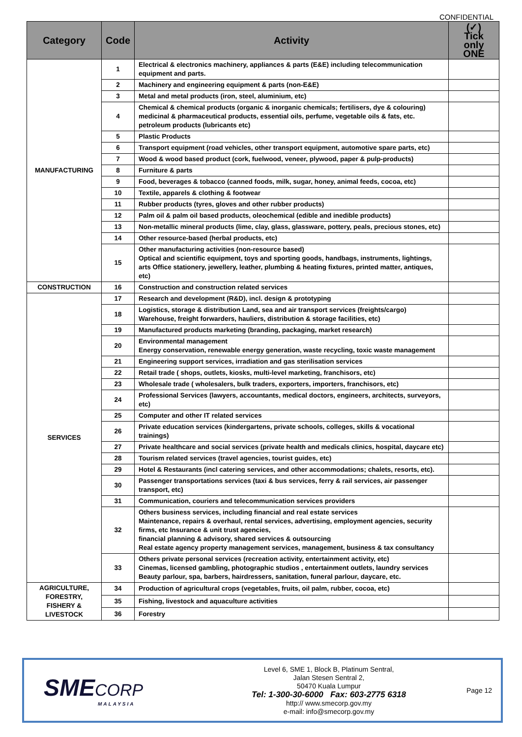CONFIDENTIAL
| Category | Code | Activity | (✓) Tick only ONE |
| --- | --- | --- | --- |
| MANUFACTURING | 1 | Electrical & electronics machinery, appliances & parts (E&E) including telecommunication equipment and parts. | |
| | 2 | Machinery and engineering equipment & parts (non-E&E) | |
| | 3 | Metal and metal products (iron, steel, aluminium, etc) | |
| | 4 | Chemical & chemical products (organic & inorganic chemicals; fertilisers, dye & colouring) medicinal & pharmaceutical products, essential oils, perfume, vegetable oils & fats, etc. petroleum products (lubricants etc) | |
| | 5 | Plastic Products | |
| | 6 | Transport equipment (road vehicles, other transport equipment, automotive spare parts, etc) | |
| | 7 | Wood & wood based product (cork, fuelwood, veneer, plywood, paper & pulp-products) | |
| | 8 | Furniture & parts | |
| | 9 | Food, beverages & tobacco (canned foods, milk, sugar, honey, animal feeds, cocoa, etc) | |
| | 10 | Textile, apparels & clothing & footwear | |
| | 11 | Rubber products (tyres, gloves and other rubber products) | |
| | 12 | Palm oil & palm oil based products, oleochemical (edible and inedible products) | |
| | 13 | Non-metallic mineral products (lime, clay, glass, glassware, pottery, peals, precious stones, etc) | |
| | 14 | Other resource-based (herbal products, etc) | |
| | 15 | Other manufacturing activities (non-resource based) Optical and scientific equipment, toys and sporting goods, handbags, instruments, lightings, arts Office stationery, jewellery, leather, plumbing & heating fixtures, printed matter, antiques, etc) | |
| CONSTRUCTION | 16 | Construction and construction related services | |
| SERVICES | 17 | Research and development (R&D), incl. design & prototyping | |
| | 18 | Logistics, storage & distribution Land, sea and air transport services (freights/cargo) Warehouse, freight forwarders, hauliers, distribution & storage facilities, etc) | |
| | 19 | Manufactured products marketing (branding, packaging, market research) | |
| | 20 | Environmental management Energy conservation, renewable energy generation, waste recycling, toxic waste management | |
| | 21 | Engineering support services, irradiation and gas sterilisation services | |
| | 22 | Retail trade ( shops, outlets, kiosks, multi-level marketing, franchisors, etc) | |
| | 23 | Wholesale trade ( wholesalers, bulk traders, exporters, importers, franchisors, etc) | |
| | 24 | Professional Services (lawyers, accountants, medical doctors, engineers, architects, surveyors, etc) | |
| | 25 | Computer and other IT related services | |
| | 26 | Private education services (kindergartens, private schools, colleges, skills & vocational trainings) | |
| | 27 | Private healthcare and social services (private health and medicals clinics, hospital, daycare etc) | |
| | 28 | Tourism related services (travel agencies, tourist guides, etc) | |
| | 29 | Hotel & Restaurants (incl catering services, and other accommodations; chalets, resorts, etc). | |
| | 30 | Passenger transportations services (taxi & bus services, ferry & rail services, air passenger transport, etc) | |
| | 31 | Communication, couriers and telecommunication services providers | |
| | 32 | Others business services, including financial and real estate services Maintenance, repairs & overhaul, rental services, advertising, employment agencies, security firms, etc Insurance & unit trust agencies, financial planning & advisory, shared services & outsourcing Real estate agency property management services, management, business & tax consultancy | |
| | 33 | Others private personal services (recreation activity, entertainment activity, etc) Cinemas, licensed gambling, photographic studios , entertainment outlets, laundry services Beauty parlour, spa, barbers, hairdressers, sanitation, funeral parlour, daycare, etc. | |
| AGRICULTURE, FORESTRY, FISHERY & LIVESTOCK | 34 | Production of agricultural crops (vegetables, fruits, oil palm, rubber, cocoa, etc) | |
| | 35 | Fishing, livestock and aquaculture activities | |
| | 36 | Forestry | |
SMECORP
MALAYSIA
Level 6, SME 1, Block B, Platinum Sentral,
Jalan Stesen Sentral 2,
50470 Kuala Lumpur
Tel: 1-300-30-6000 Fax: 603-2775 6318
http:// www.smecorp.gov.my
e-mail: info@smecorp.gov.my
Page 12